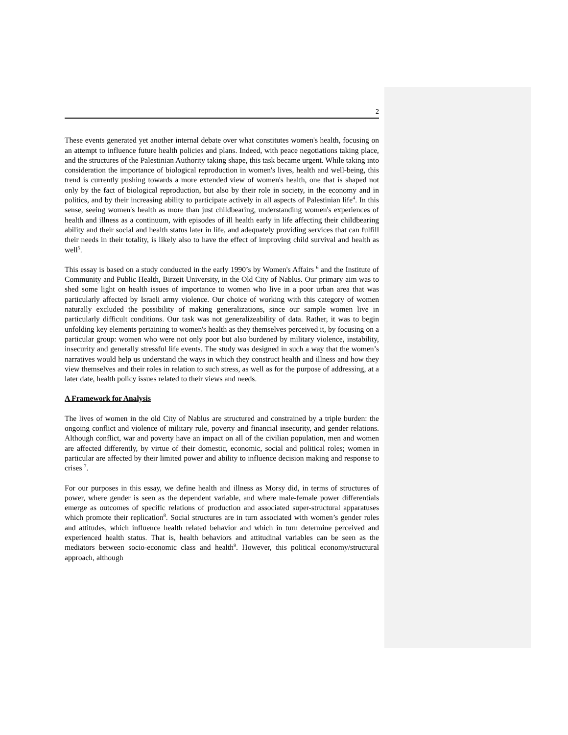2
These events generated yet another internal debate over what constitutes women's health, focusing on an attempt to influence future health policies and plans. Indeed, with peace negotiations taking place, and the structures of the Palestinian Authority taking shape, this task became urgent. While taking into consideration the importance of biological reproduction in women's lives, health and well-being, this trend is currently pushing towards a more extended view of women's health, one that is shaped not only by the fact of biological reproduction, but also by their role in society, in the economy and in politics, and by their increasing ability to participate actively in all aspects of Palestinian life<sup>4</sup>. In this sense, seeing women's health as more than just childbearing, understanding women's experiences of health and illness as a continuum, with episodes of ill health early in life affecting their childbearing ability and their social and health status later in life, and adequately providing services that can fulfill their needs in their totality, is likely also to have the effect of improving child survival and health as well<sup>5</sup>.
This essay is based on a study conducted in the early 1990’s by Women's Affairs <sup>6</sup> and the Institute of Community and Public Health, Birzeit University, in the Old City of Nablus. Our primary aim was to shed some light on health issues of importance to women who live in a poor urban area that was particularly affected by Israeli army violence. Our choice of working with this category of women naturally excluded the possibility of making generalizations, since our sample women live in particularly difficult conditions. Our task was not generalizeability of data. Rather, it was to begin unfolding key elements pertaining to women's health as they themselves perceived it, by focusing on a particular group: women who were not only poor but also burdened by military violence, instability, insecurity and generally stressful life events. The study was designed in such a way that the women’s narratives would help us understand the ways in which they construct health and illness and how they view themselves and their roles in relation to such stress, as well as for the purpose of addressing, at a later date, health policy issues related to their views and needs.
A Framework for Analysis
The lives of women in the old City of Nablus are structured and constrained by a triple burden: the ongoing conflict and violence of military rule, poverty and financial insecurity, and gender relations. Although conflict, war and poverty have an impact on all of the civilian population, men and women are affected differently, by virtue of their domestic, economic, social and political roles; women in particular are affected by their limited power and ability to influence decision making and response to crises <sup>7</sup>.
For our purposes in this essay, we define health and illness as Morsy did, in terms of structures of power, where gender is seen as the dependent variable, and where male-female power differentials emerge as outcomes of specific relations of production and associated super-structural apparatuses which promote their replication<sup>8</sup>. Social structures are in turn associated with women’s gender roles and attitudes, which influence health related behavior and which in turn determine perceived and experienced health status. That is, health behaviors and attitudinal variables can be seen as the mediators between socio-economic class and health<sup>9</sup>. However, this political economy/structural approach, although